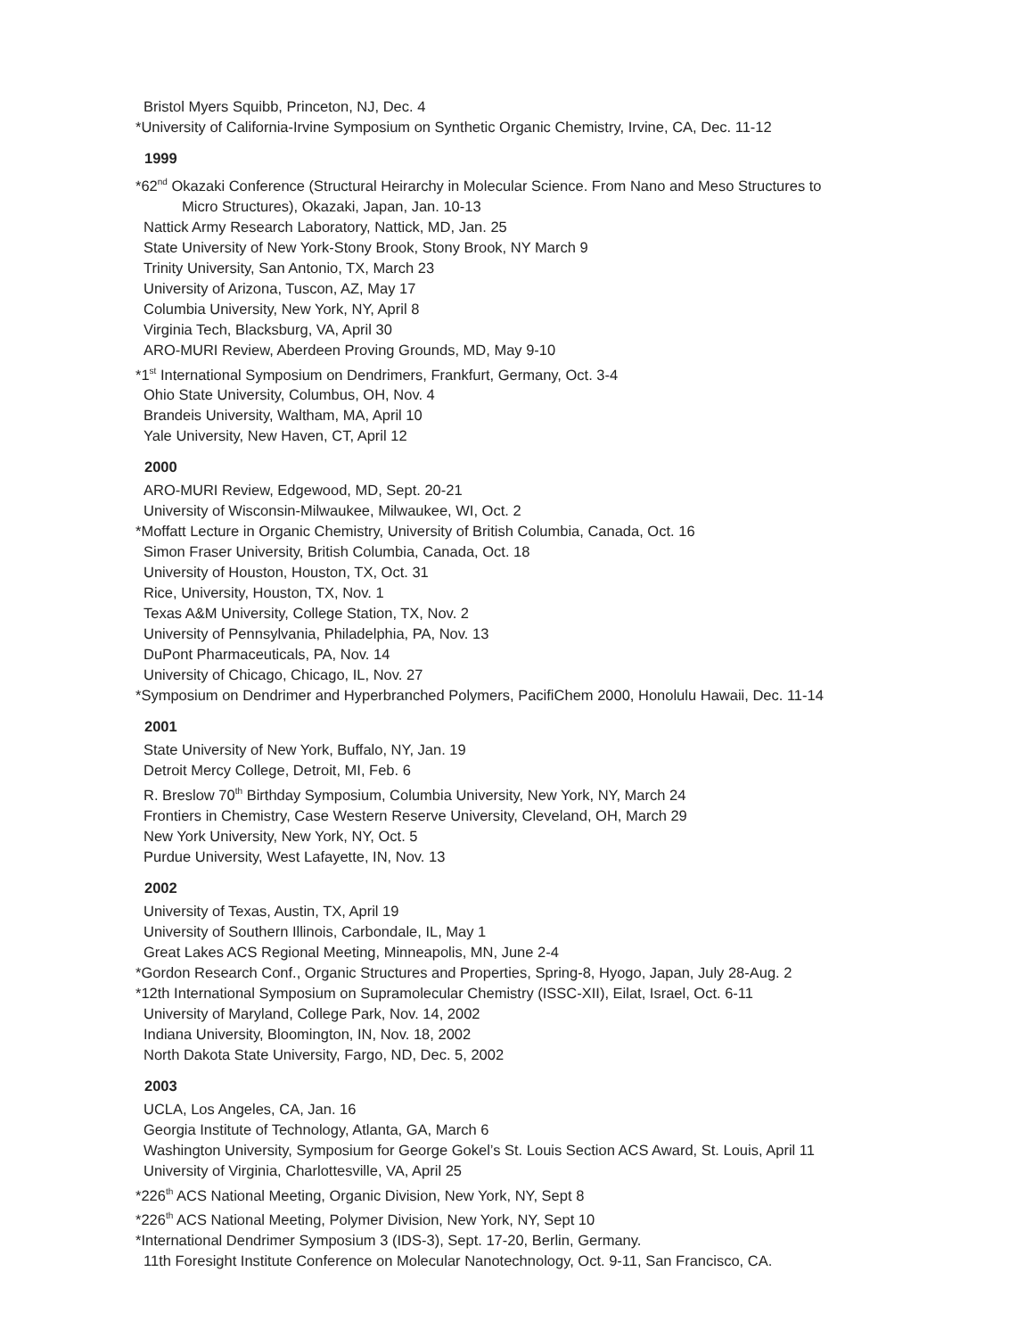Bristol Myers Squibb, Princeton, NJ, Dec. 4
*University of California-Irvine Symposium on Synthetic Organic Chemistry, Irvine, CA, Dec. 11-12
1999
*62<sup>nd</sup> Okazaki Conference (Structural Heirarchy in Molecular Science. From Nano and Meso Structures to
Micro Structures), Okazaki, Japan, Jan. 10-13
Nattick Army Research Laboratory, Nattick, MD, Jan. 25
State University of New York-Stony Brook, Stony Brook, NY March 9
Trinity University, San Antonio, TX, March 23
University of Arizona, Tuscon, AZ, May 17
Columbia University, New York, NY, April 8
Virginia Tech, Blacksburg, VA, April 30
ARO-MURI Review, Aberdeen Proving Grounds, MD, May 9-10
*1<sup>st</sup> International Symposium on Dendrimers, Frankfurt, Germany, Oct. 3-4
Ohio State University, Columbus, OH, Nov. 4
Brandeis University, Waltham, MA, April 10
Yale University, New Haven, CT, April 12
2000
ARO-MURI Review, Edgewood, MD, Sept. 20-21
University of Wisconsin-Milwaukee, Milwaukee, WI, Oct. 2
*Moffatt Lecture in Organic Chemistry, University of British Columbia, Canada, Oct. 16
Simon Fraser University, British Columbia, Canada, Oct. 18
University of Houston, Houston, TX, Oct. 31
Rice, University, Houston, TX, Nov. 1
Texas A&M University, College Station, TX, Nov. 2
University of Pennsylvania, Philadelphia, PA, Nov. 13
DuPont Pharmaceuticals, PA, Nov. 14
University of Chicago, Chicago, IL, Nov. 27
*Symposium on Dendrimer and Hyperbranched Polymers, PacifiChem 2000, Honolulu Hawaii, Dec. 11-14
2001
State University of New York, Buffalo, NY, Jan. 19
Detroit Mercy College, Detroit, MI, Feb. 6
R. Breslow 70<sup>th</sup> Birthday Symposium, Columbia University, New York, NY, March 24
Frontiers in Chemistry, Case Western Reserve University, Cleveland, OH, March 29
New York University, New York, NY, Oct. 5
Purdue University, West Lafayette, IN, Nov. 13
2002
University of Texas, Austin, TX, April 19
University of Southern Illinois, Carbondale, IL, May 1
Great Lakes ACS Regional Meeting, Minneapolis, MN, June 2-4
*Gordon Research Conf., Organic Structures and Properties, Spring-8, Hyogo, Japan, July 28-Aug. 2
*12th International Symposium on Supramolecular Chemistry (ISSC-XII), Eilat, Israel, Oct. 6-11
University of Maryland, College Park, Nov. 14, 2002
Indiana University, Bloomington, IN, Nov. 18, 2002
North Dakota State University, Fargo, ND, Dec. 5, 2002
2003
UCLA, Los Angeles, CA, Jan. 16
Georgia Institute of Technology, Atlanta, GA, March 6
Washington University, Symposium for George Gokel’s St. Louis Section ACS Award, St. Louis, April 11
University of Virginia, Charlottesville, VA, April 25
*226<sup>th</sup> ACS National Meeting, Organic Division, New York, NY, Sept 8
*226<sup>th</sup> ACS National Meeting, Polymer Division, New York, NY, Sept 10
*International Dendrimer Symposium 3 (IDS-3), Sept. 17-20, Berlin, Germany.
11th Foresight Institute Conference on Molecular Nanotechnology, Oct. 9-11, San Francisco, CA.